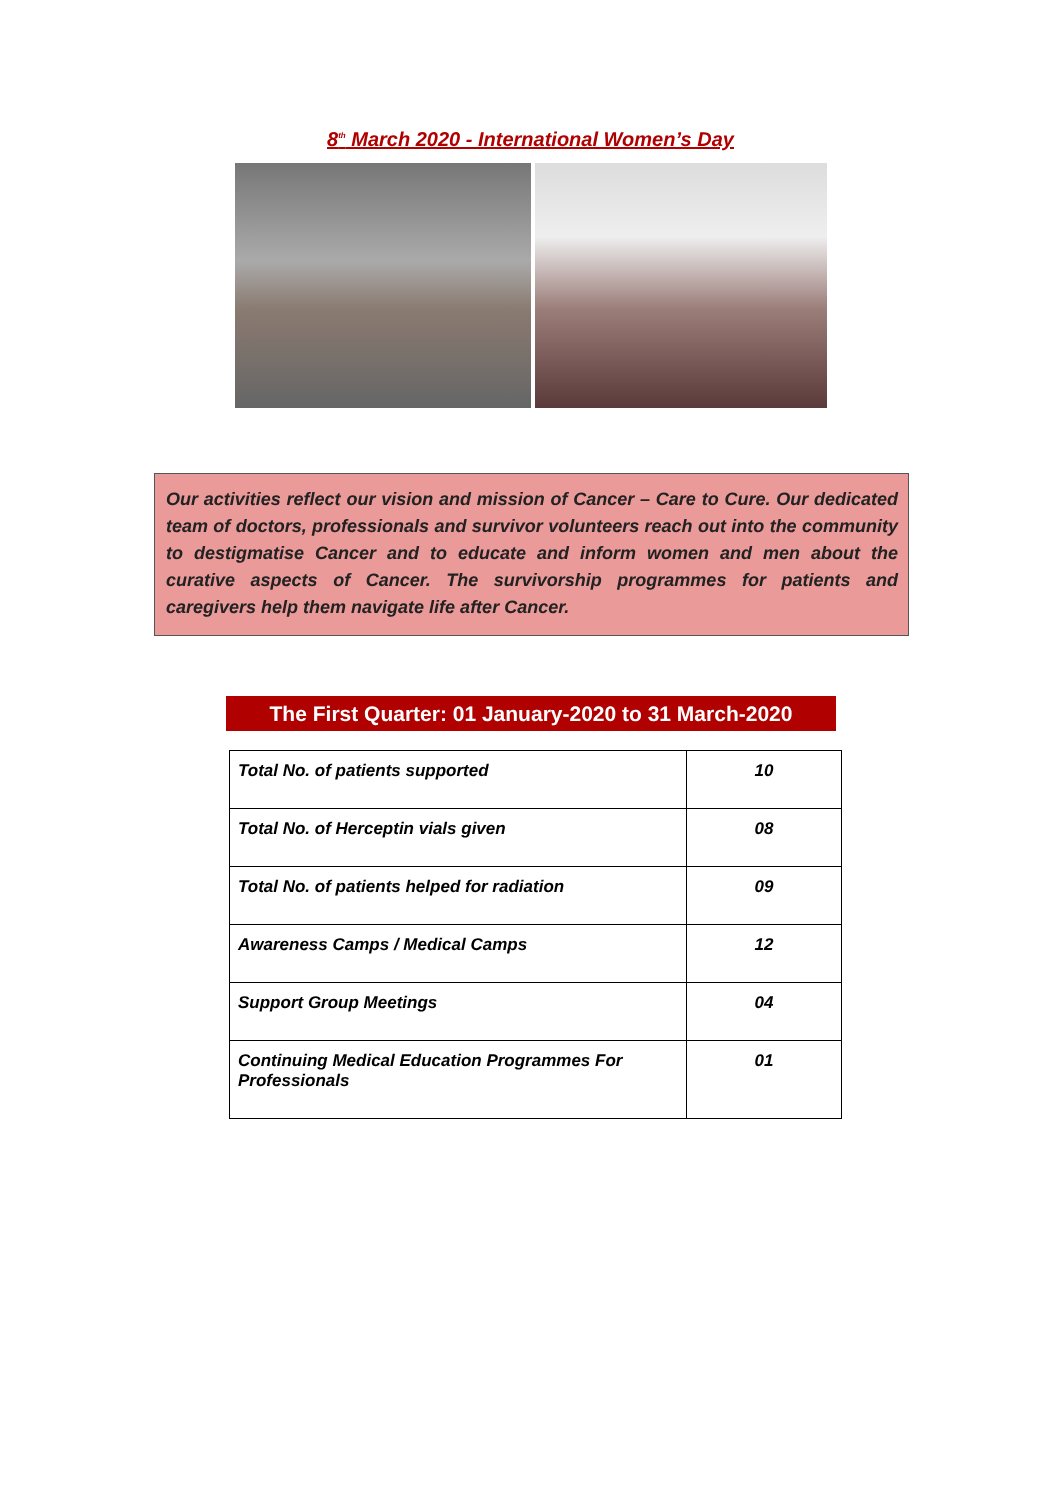8<sup>th</sup> March 2020 - International Women’s Day
Our activities reflect our vision and mission of Cancer – Care to Cure. Our dedicated team of doctors, professionals and survivor volunteers reach out into the community to destigmatise Cancer and to educate and inform women and men about the curative aspects of Cancer. The survivorship programmes for patients and caregivers help them navigate life after Cancer.
The First Quarter: 01 January-2020 to 31 March-2020
| Total No. of patients supported | 10 |
| Total No. of Herceptin vials given | 08 |
| Total No. of patients helped for radiation | 09 |
| Awareness Camps / Medical Camps | 12 |
| Support Group Meetings | 04 |
| Continuing Medical Education Programmes For Professionals | 01 |